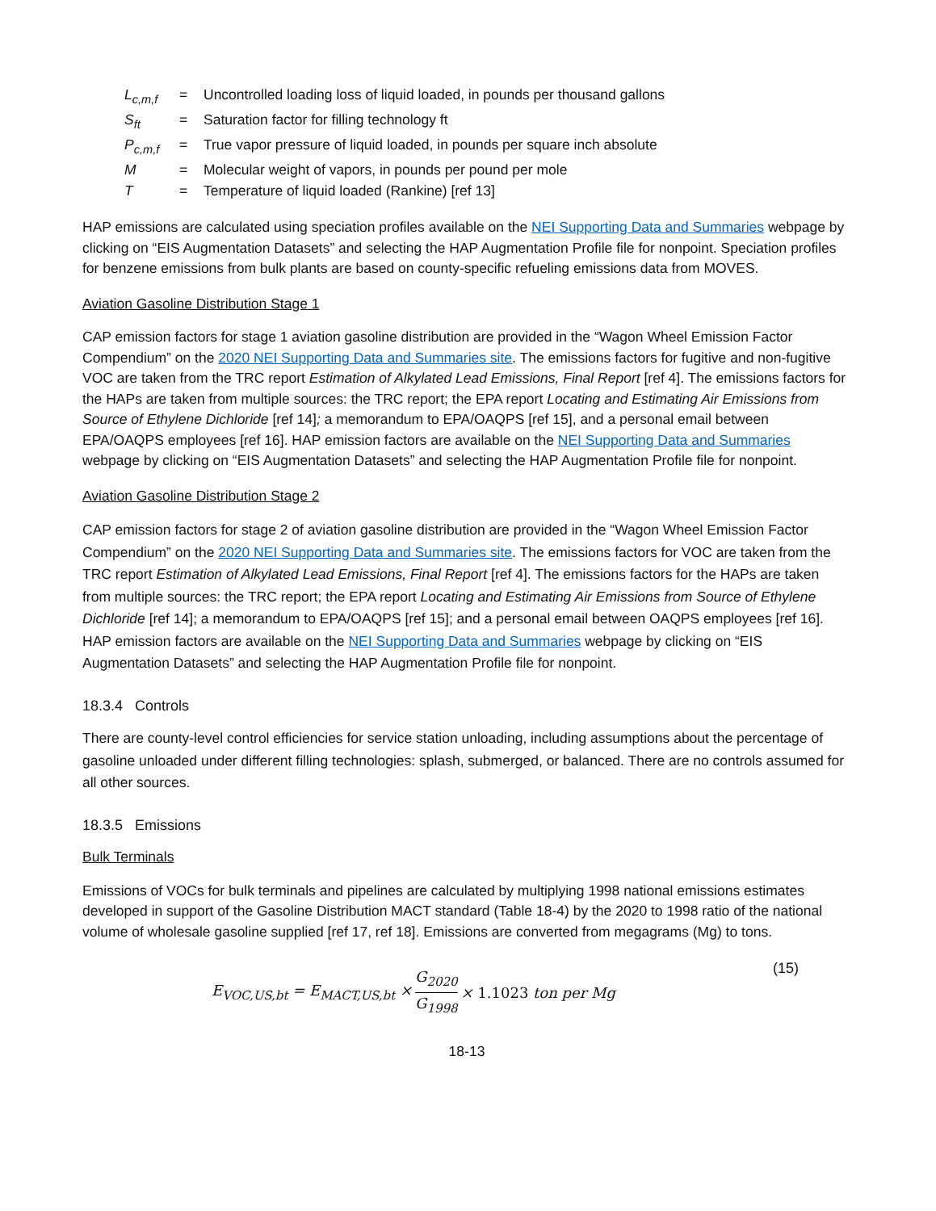| L<sub>c,m,f</sub> | = | Uncontrolled loading loss of liquid loaded, in pounds per thousand gallons |
| S<sub>ft</sub> | = | Saturation factor for filling technology ft |
| P<sub>c,m,f</sub> | = | True vapor pressure of liquid loaded, in pounds per square inch absolute |
| M | = | Molecular weight of vapors, in pounds per pound per mole |
| T | = | Temperature of liquid loaded (Rankine) [ref 13] |
HAP emissions are calculated using speciation profiles available on the NEI Supporting Data and Summaries webpage by clicking on “EIS Augmentation Datasets” and selecting the HAP Augmentation Profile file for nonpoint. Speciation profiles for benzene emissions from bulk plants are based on county-specific refueling emissions data from MOVES.
Aviation Gasoline Distribution Stage 1
CAP emission factors for stage 1 aviation gasoline distribution are provided in the “Wagon Wheel Emission Factor Compendium” on the 2020 NEI Supporting Data and Summaries site. The emissions factors for fugitive and non-fugitive VOC are taken from the TRC report Estimation of Alkylated Lead Emissions, Final Report [ref 4]. The emissions factors for the HAPs are taken from multiple sources: the TRC report; the EPA report Locating and Estimating Air Emissions from Source of Ethylene Dichloride [ref 14]; a memorandum to EPA/OAQPS [ref 15], and a personal email between EPA/OAQPS employees [ref 16]. HAP emission factors are available on the NEI Supporting Data and Summaries webpage by clicking on “EIS Augmentation Datasets” and selecting the HAP Augmentation Profile file for nonpoint.
Aviation Gasoline Distribution Stage 2
CAP emission factors for stage 2 of aviation gasoline distribution are provided in the “Wagon Wheel Emission Factor Compendium” on the 2020 NEI Supporting Data and Summaries site. The emissions factors for VOC are taken from the TRC report Estimation of Alkylated Lead Emissions, Final Report [ref 4]. The emissions factors for the HAPs are taken from multiple sources: the TRC report; the EPA report Locating and Estimating Air Emissions from Source of Ethylene Dichloride [ref 14]; a memorandum to EPA/OAQPS [ref 15]; and a personal email between OAQPS employees [ref 16]. HAP emission factors are available on the NEI Supporting Data and Summaries webpage by clicking on “EIS Augmentation Datasets” and selecting the HAP Augmentation Profile file for nonpoint.
18.3.4 Controls
There are county-level control efficiencies for service station unloading, including assumptions about the percentage of gasoline unloaded under different filling technologies: splash, submerged, or balanced. There are no controls assumed for all other sources.
18.3.5 Emissions
Bulk Terminals
Emissions of VOCs for bulk terminals and pipelines are calculated by multiplying 1998 national emissions estimates developed in support of the Gasoline Distribution MACT standard (Table 18-4) by the 2020 to 1998 ratio of the national volume of wholesale gasoline supplied [ref 17, ref 18]. Emissions are converted from megagrams (Mg) to tons.
E<sub>VOC,US,bt</sub> = E<sub>MACT,US,bt</sub> × G<sub>2020</sub> G<sub>1998</sub> × 1.1023 ton per Mg (15)
18-13